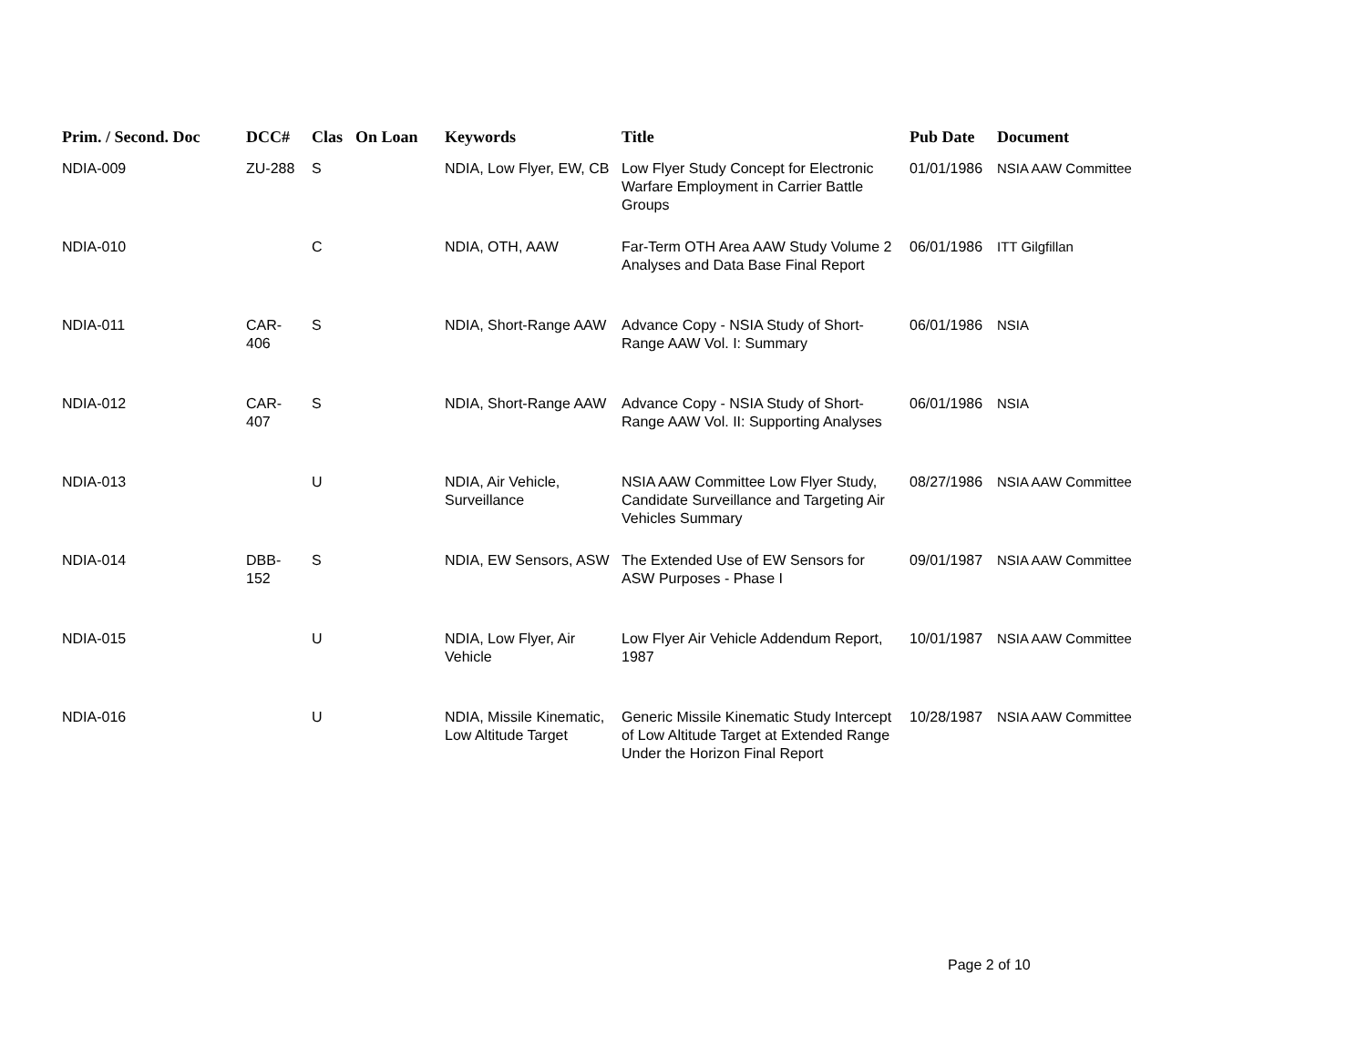| Prim. / Second. Doc | DCC# | Clas | On Loan | Keywords | Title | Pub Date | Document |
| --- | --- | --- | --- | --- | --- | --- | --- |
| NDIA-009 | ZU-288 | S | | NDIA, Low Flyer, EW, CB | Low Flyer Study Concept for Electronic Warfare Employment in Carrier Battle Groups | 01/01/1986 | NSIA AAW Committee |
| NDIA-010 | | C | | NDIA, OTH, AAW | Far-Term OTH Area AAW Study Volume 2 Analyses and Data Base Final Report | 06/01/1986 | ITT Gilgfillan |
| NDIA-011 | CAR-406 | S | | NDIA, Short-Range AAW | Advance Copy - NSIA Study of Short-Range AAW Vol. I: Summary | 06/01/1986 | NSIA |
| NDIA-012 | CAR-407 | S | | NDIA, Short-Range AAW | Advance Copy - NSIA Study of Short-Range AAW Vol. II: Supporting Analyses | 06/01/1986 | NSIA |
| NDIA-013 | | U | | NDIA, Air Vehicle, Surveillance | NSIA AAW Committee Low Flyer Study, Candidate Surveillance and Targeting Air Vehicles Summary | 08/27/1986 | NSIA AAW Committee |
| NDIA-014 | DBB-152 | S | | NDIA, EW Sensors, ASW | The Extended Use of EW Sensors for ASW Purposes - Phase I | 09/01/1987 | NSIA AAW Committee |
| NDIA-015 | | U | | NDIA, Low Flyer, Air Vehicle | Low Flyer Air Vehicle Addendum Report, 1987 | 10/01/1987 | NSIA AAW Committee |
| NDIA-016 | | U | | NDIA, Missile Kinematic, Low Altitude Target | Generic Missile Kinematic Study Intercept of Low Altitude Target at Extended Range Under the Horizon Final Report | 10/28/1987 | NSIA AAW Committee |
Page 2 of 10